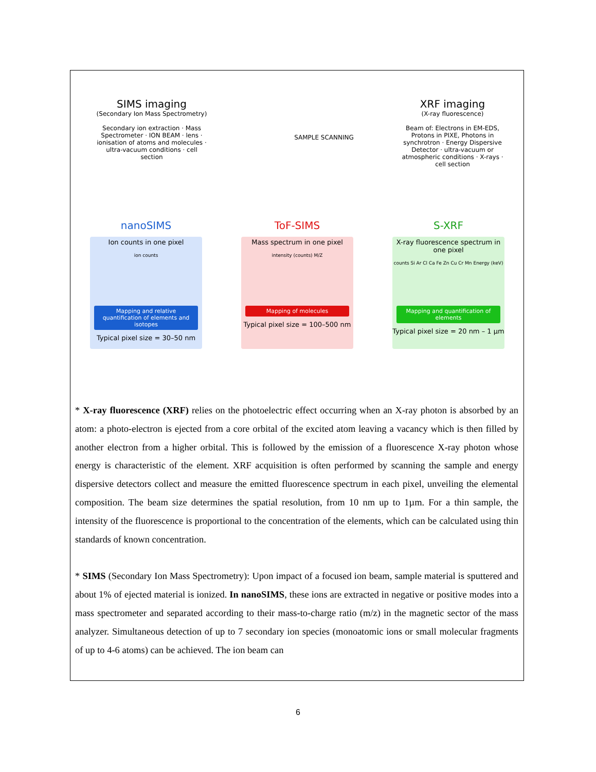SIMS imaging
(Secondary Ion Mass Spectrometry)
Secondary ion extraction · Mass Spectrometer · ION BEAM · lens · ionisation of atoms and molecules · ultra-vacuum conditions · cell section
SAMPLE SCANNING
XRF imaging
(X-ray fluorescence)
Beam of: Electrons in EM-EDS, Protons in PIXE, Photons in synchrotron · Energy Dispersive Detector · ultra-vacuum or atmospheric conditions · X-rays · cell section
nanoSIMS
Ion counts in one pixel
ion counts
Mapping and relative quantification of elements and isotopes
Typical pixel size = 30–50 nm
ToF-SIMS
Mass spectrum in one pixel
intensity (counts) M/Z
Mapping of molecules
Typical pixel size = 100–500 nm
S-XRF
X-ray fluorescence spectrum in one pixel
counts Si Ar Cl Ca Fe Zn Cu Cr Mn Energy (keV)
Mapping and quantification of elements
Typical pixel size = 20 nm – 1 µm
* X-ray fluorescence (XRF) relies on the photoelectric effect occurring when an X-ray photon is absorbed by an atom: a photo-electron is ejected from a core orbital of the excited atom leaving a vacancy which is then filled by another electron from a higher orbital. This is followed by the emission of a fluorescence X-ray photon whose energy is characteristic of the element. XRF acquisition is often performed by scanning the sample and energy dispersive detectors collect and measure the emitted fluorescence spectrum in each pixel, unveiling the elemental composition. The beam size determines the spatial resolution, from 10 nm up to 1µm. For a thin sample, the intensity of the fluorescence is proportional to the concentration of the elements, which can be calculated using thin standards of known concentration.
* SIMS (Secondary Ion Mass Spectrometry): Upon impact of a focused ion beam, sample material is sputtered and about 1% of ejected material is ionized. In nanoSIMS, these ions are extracted in negative or positive modes into a mass spectrometer and separated according to their mass-to-charge ratio (m/z) in the magnetic sector of the mass analyzer. Simultaneous detection of up to 7 secondary ion species (monoatomic ions or small molecular fragments of up to 4-6 atoms) can be achieved. The ion beam can
6